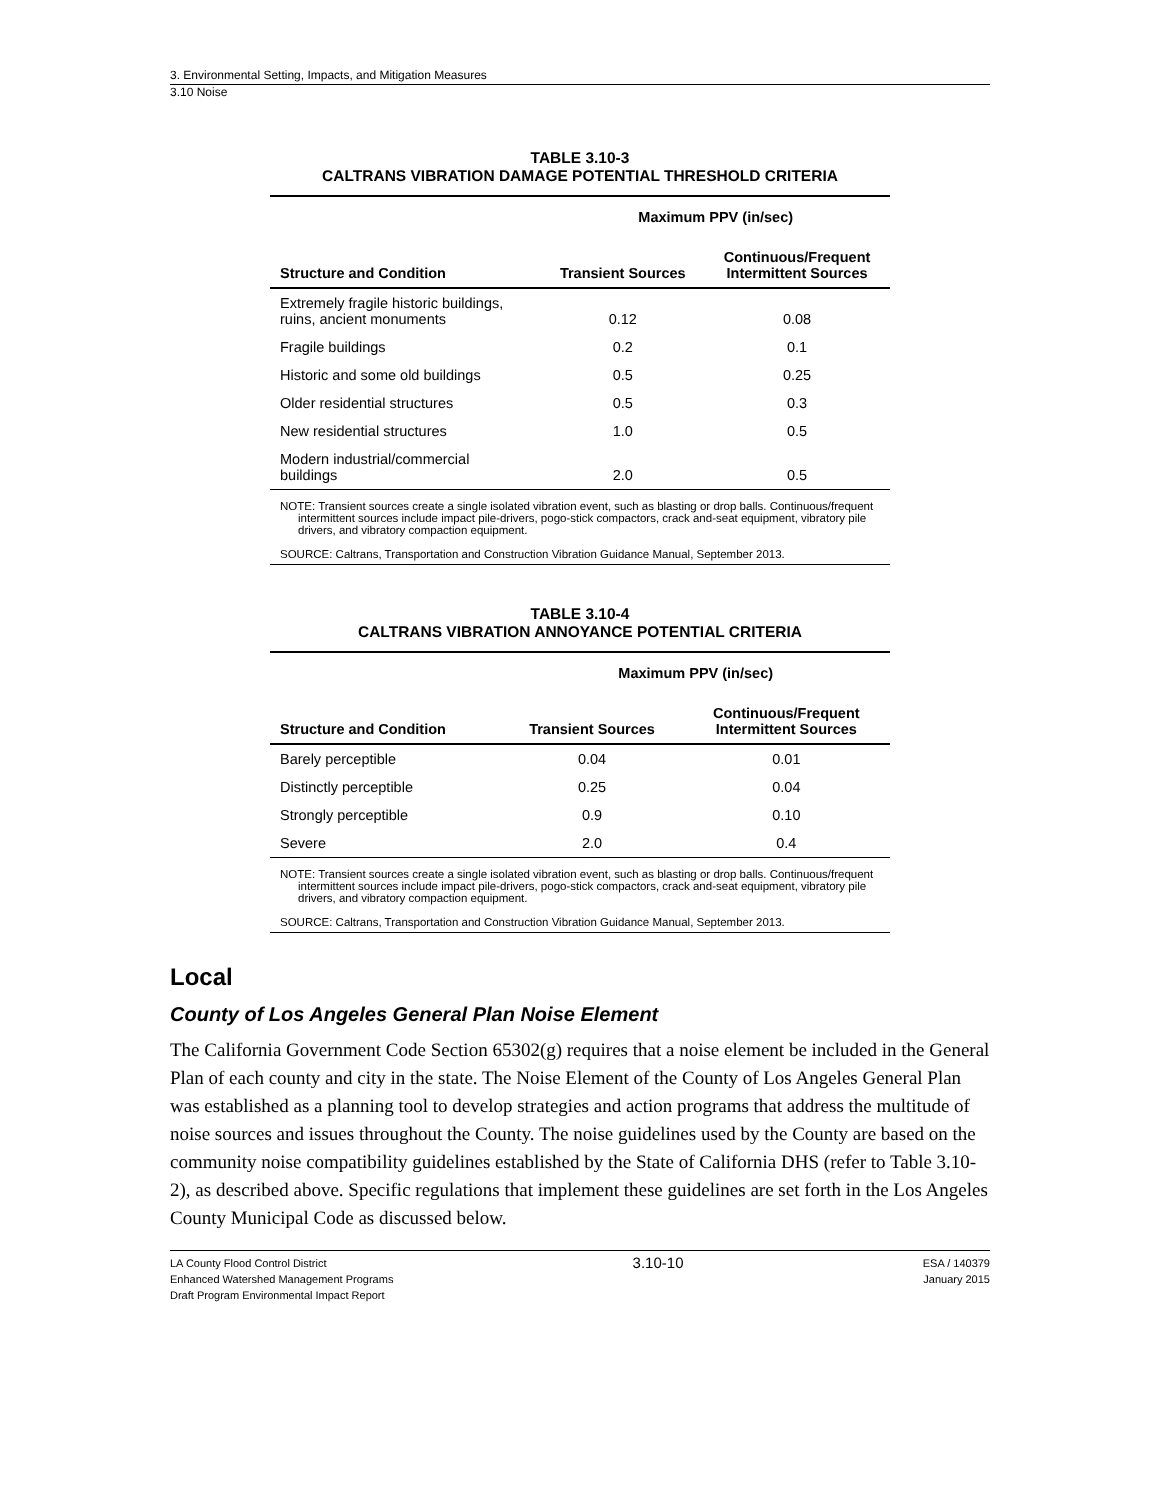3. Environmental Setting, Impacts, and Mitigation Measures
3.10 Noise
TABLE 3.10-3
CALTRANS VIBRATION DAMAGE POTENTIAL THRESHOLD CRITERIA
| | Maximum PPV (in/sec) | |
| --- | --- | --- |
| Structure and Condition | Transient Sources | Continuous/Frequent Intermittent Sources |
| Extremely fragile historic buildings, ruins, ancient monuments | 0.12 | 0.08 |
| Fragile buildings | 0.2 | 0.1 |
| Historic and some old buildings | 0.5 | 0.25 |
| Older residential structures | 0.5 | 0.3 |
| New residential structures | 1.0 | 0.5 |
| Modern industrial/commercial buildings | 2.0 | 0.5 |
NOTE: Transient sources create a single isolated vibration event, such as blasting or drop balls. Continuous/frequent intermittent sources include impact pile-drivers, pogo-stick compactors, crack and-seat equipment, vibratory pile drivers, and vibratory compaction equipment.
SOURCE: Caltrans, Transportation and Construction Vibration Guidance Manual, September 2013.
TABLE 3.10-4
CALTRANS VIBRATION ANNOYANCE POTENTIAL CRITERIA
| | Maximum PPV (in/sec) | |
| --- | --- | --- |
| Structure and Condition | Transient Sources | Continuous/Frequent Intermittent Sources |
| Barely perceptible | 0.04 | 0.01 |
| Distinctly perceptible | 0.25 | 0.04 |
| Strongly perceptible | 0.9 | 0.10 |
| Severe | 2.0 | 0.4 |
NOTE: Transient sources create a single isolated vibration event, such as blasting or drop balls. Continuous/frequent intermittent sources include impact pile-drivers, pogo-stick compactors, crack and-seat equipment, vibratory pile drivers, and vibratory compaction equipment.
SOURCE: Caltrans, Transportation and Construction Vibration Guidance Manual, September 2013.
Local
County of Los Angeles General Plan Noise Element
The California Government Code Section 65302(g) requires that a noise element be included in the General Plan of each county and city in the state. The Noise Element of the County of Los Angeles General Plan was established as a planning tool to develop strategies and action programs that address the multitude of noise sources and issues throughout the County. The noise guidelines used by the County are based on the community noise compatibility guidelines established by the State of California DHS (refer to Table 3.10-2), as described above. Specific regulations that implement these guidelines are set forth in the Los Angeles County Municipal Code as discussed below.
LA County Flood Control District
Enhanced Watershed Management Programs
Draft Program Environmental Impact Report
3.10-10
ESA / 140379
January 2015